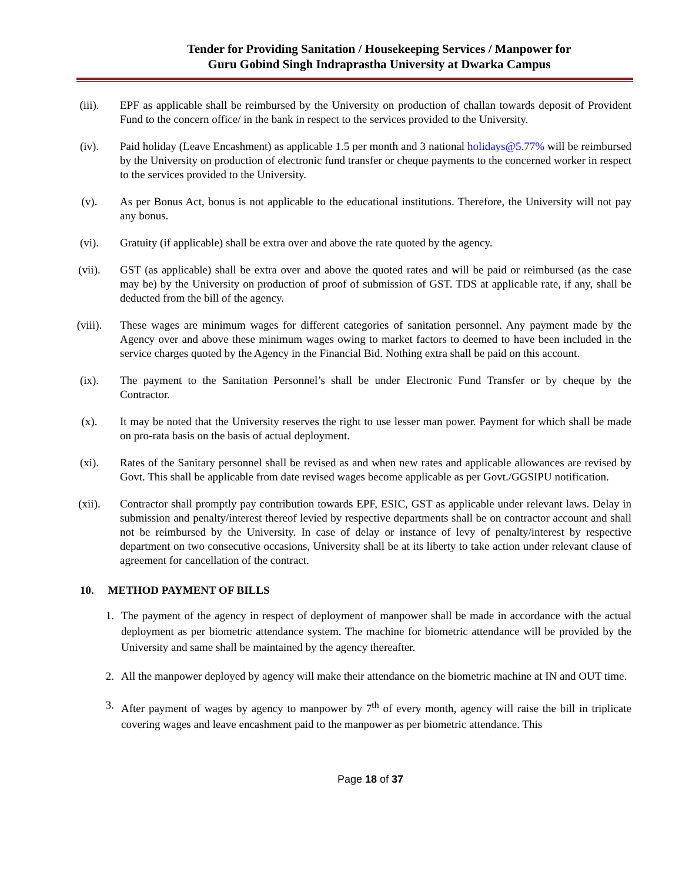Tender for Providing Sanitation / Housekeeping Services / Manpower for
Guru Gobind Singh Indraprastha University at Dwarka Campus
(iii). EPF as applicable shall be reimbursed by the University on production of challan towards deposit of Provident Fund to the concern office/ in the bank in respect to the services provided to the University.
(iv). Paid holiday (Leave Encashment) as applicable 1.5 per month and 3 national holidays@5.77% will be reimbursed by the University on production of electronic fund transfer or cheque payments to the concerned worker in respect to the services provided to the University.
(v). As per Bonus Act, bonus is not applicable to the educational institutions. Therefore, the University will not pay any bonus.
(vi). Gratuity (if applicable) shall be extra over and above the rate quoted by the agency.
(vii). GST (as applicable) shall be extra over and above the quoted rates and will be paid or reimbursed (as the case may be) by the University on production of proof of submission of GST. TDS at applicable rate, if any, shall be deducted from the bill of the agency.
(viii). These wages are minimum wages for different categories of sanitation personnel. Any payment made by the Agency over and above these minimum wages owing to market factors to deemed to have been included in the service charges quoted by the Agency in the Financial Bid. Nothing extra shall be paid on this account.
(ix). The payment to the Sanitation Personnel’s shall be under Electronic Fund Transfer or by cheque by the Contractor.
(x). It may be noted that the University reserves the right to use lesser man power. Payment for which shall be made on pro-rata basis on the basis of actual deployment.
(xi). Rates of the Sanitary personnel shall be revised as and when new rates and applicable allowances are revised by Govt. This shall be applicable from date revised wages become applicable as per Govt./GGSIPU notification.
(xii). Contractor shall promptly pay contribution towards EPF, ESIC, GST as applicable under relevant laws. Delay in submission and penalty/interest thereof levied by respective departments shall be on contractor account and shall not be reimbursed by the University. In case of delay or instance of levy of penalty/interest by respective department on two consecutive occasions, University shall be at its liberty to take action under relevant clause of agreement for cancellation of the contract.
10. METHOD PAYMENT OF BILLS
1. The payment of the agency in respect of deployment of manpower shall be made in accordance with the actual deployment as per biometric attendance system. The machine for biometric attendance will be provided by the University and same shall be maintained by the agency thereafter.
2. All the manpower deployed by agency will make their attendance on the biometric machine at IN and OUT time.
3. After payment of wages by agency to manpower by 7<sup>th</sup> of every month, agency will raise the bill in triplicate covering wages and leave encashment paid to the manpower as per biometric attendance. This
Page 18 of 37